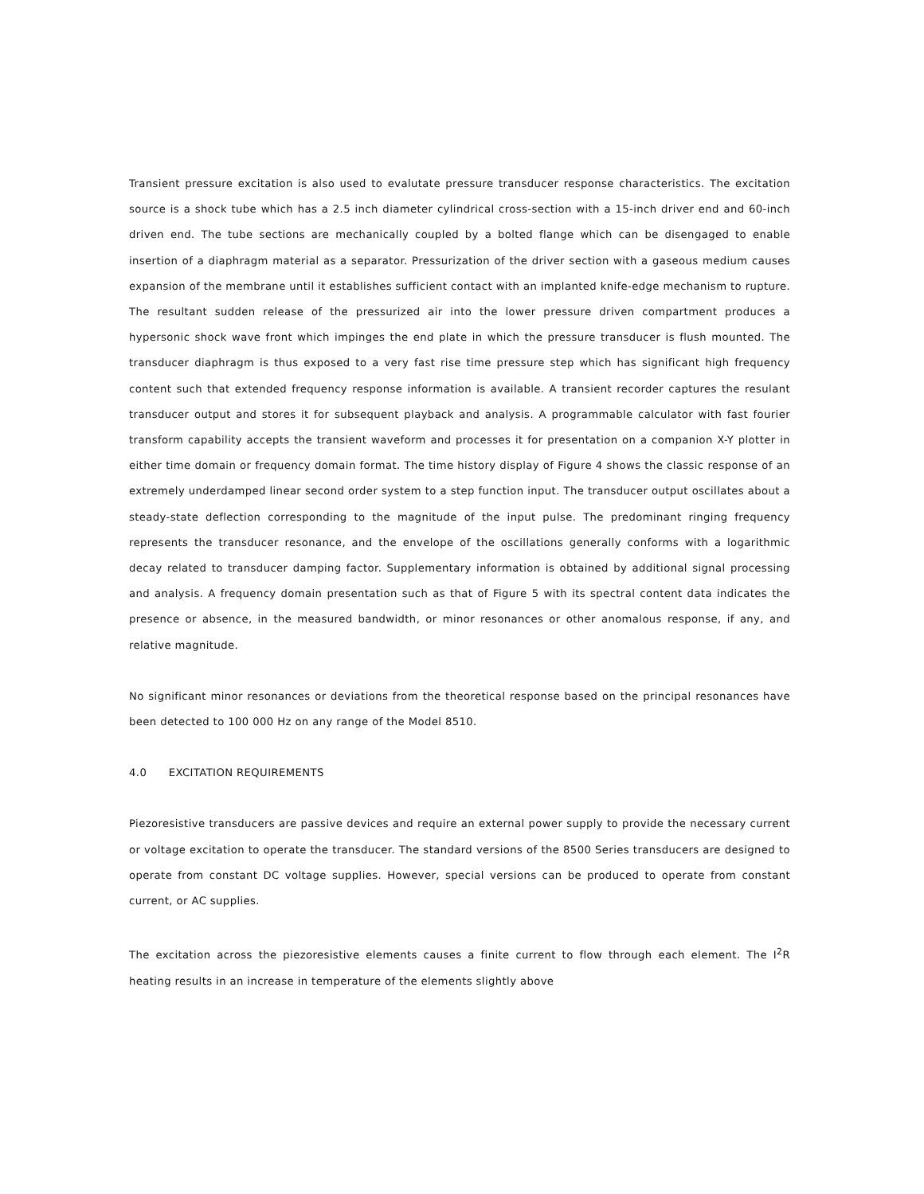Transient pressure excitation is also used to evalutate pressure transducer response characteristics. The excitation source is a shock tube which has a 2.5 inch diameter cylindrical cross-section with a 15-inch driver end and 60-inch driven end. The tube sections are mechanically coupled by a bolted flange which can be disengaged to enable insertion of a diaphragm material as a separator. Pressurization of the driver section with a gaseous medium causes expansion of the membrane until it establishes sufficient contact with an implanted knife-edge mechanism to rupture. The resultant sudden release of the pressurized air into the lower pressure driven compartment produces a hypersonic shock wave front which impinges the end plate in which the pressure transducer is flush mounted. The transducer diaphragm is thus exposed to a very fast rise time pressure step which has significant high frequency content such that extended frequency response information is available. A transient recorder captures the resulant transducer output and stores it for subsequent playback and analysis. A programmable calculator with fast fourier transform capability accepts the transient waveform and processes it for presentation on a companion X-Y plotter in either time domain or frequency domain format. The time history display of Figure 4 shows the classic response of an extremely underdamped linear second order system to a step function input. The transducer output oscillates about a steady-state deflection corresponding to the magnitude of the input pulse. The predominant ringing frequency represents the transducer resonance, and the envelope of the oscillations generally conforms with a logarithmic decay related to transducer damping factor. Supplementary information is obtained by additional signal processing and analysis. A frequency domain presentation such as that of Figure 5 with its spectral content data indicates the presence or absence, in the measured bandwidth, or minor resonances or other anomalous response, if any, and relative magnitude.
No significant minor resonances or deviations from the theoretical response based on the principal resonances have been detected to 100 000 Hz on any range of the Model 8510.
4.0 EXCITATION REQUIREMENTS
Piezoresistive transducers are passive devices and require an external power supply to provide the necessary current or voltage excitation to operate the transducer. The standard versions of the 8500 Series transducers are designed to operate from constant DC voltage supplies. However, special versions can be produced to operate from constant current, or AC supplies.
The excitation across the piezoresistive elements causes a finite current to flow through each element. The I<sup>2</sup>R heating results in an increase in temperature of the elements slightly above